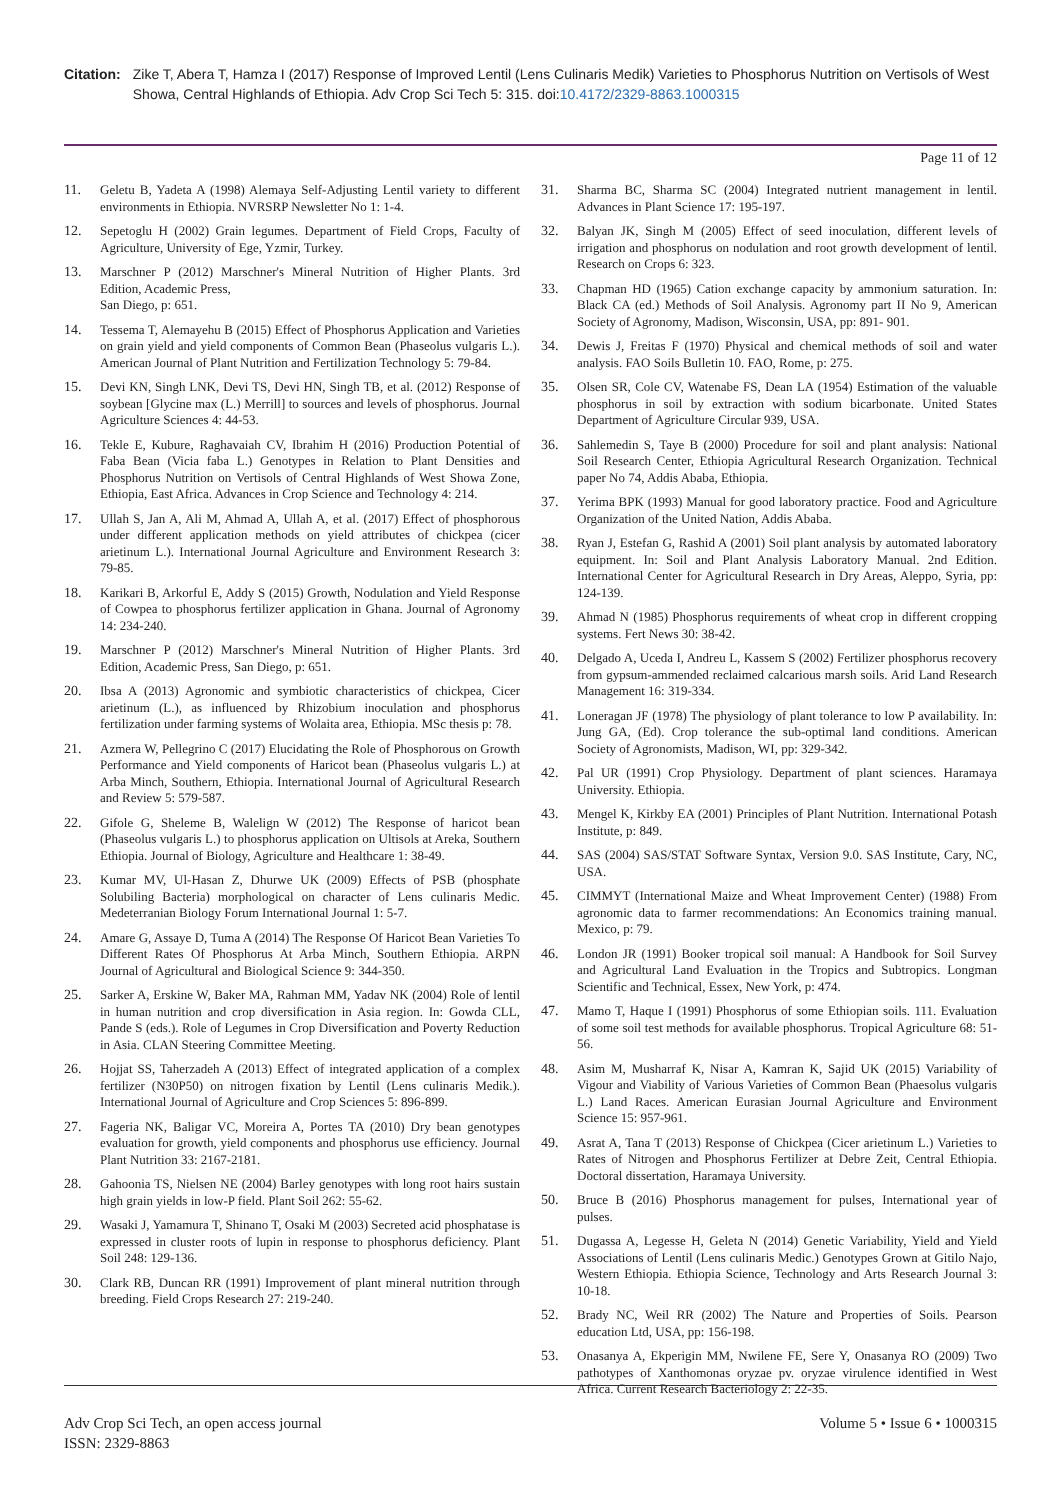Citation: Zike T, Abera T, Hamza I (2017) Response of Improved Lentil (Lens Culinaris Medik) Varieties to Phosphorus Nutrition on Vertisols of West Showa, Central Highlands of Ethiopia. Adv Crop Sci Tech 5: 315. doi:10.4172/2329-8863.1000315
Page 11 of 12
11. Geletu B, Yadeta A (1998) Alemaya Self-Adjusting Lentil variety to different environments in Ethiopia. NVRSRP Newsletter No 1: 1-4.
12. Sepetoglu H (2002) Grain legumes. Department of Field Crops, Faculty of Agriculture, University of Ege, Yzmir, Turkey.
13. Marschner P (2012) Marschner's Mineral Nutrition of Higher Plants. 3rd Edition, Academic Press,
San Diego, p: 651.
14. Tessema T, Alemayehu B (2015) Effect of Phosphorus Application and Varieties on grain yield and yield components of Common Bean (Phaseolus vulgaris L.). American Journal of Plant Nutrition and Fertilization Technology 5: 79-84.
15. Devi KN, Singh LNK, Devi TS, Devi HN, Singh TB, et al. (2012) Response of soybean [Glycine max (L.) Merrill] to sources and levels of phosphorus. Journal Agriculture Sciences 4: 44-53.
16. Tekle E, Kubure, Raghavaiah CV, Ibrahim H (2016) Production Potential of Faba Bean (Vicia faba L.) Genotypes in Relation to Plant Densities and Phosphorus Nutrition on Vertisols of Central Highlands of West Showa Zone, Ethiopia, East Africa. Advances in Crop Science and Technology 4: 214.
17. Ullah S, Jan A, Ali M, Ahmad A, Ullah A, et al. (2017) Effect of phosphorous under different application methods on yield attributes of chickpea (cicer arietinum L.). International Journal Agriculture and Environment Research 3: 79-85.
18. Karikari B, Arkorful E, Addy S (2015) Growth, Nodulation and Yield Response of Cowpea to phosphorus fertilizer application in Ghana. Journal of Agronomy 14: 234-240.
19. Marschner P (2012) Marschner's Mineral Nutrition of Higher Plants. 3rd Edition, Academic Press, San Diego, p: 651.
20. Ibsa A (2013) Agronomic and symbiotic characteristics of chickpea, Cicer arietinum (L.), as influenced by Rhizobium inoculation and phosphorus fertilization under farming systems of Wolaita area, Ethiopia. MSc thesis p: 78.
21. Azmera W, Pellegrino C (2017) Elucidating the Role of Phosphorous on Growth Performance and Yield components of Haricot bean (Phaseolus vulgaris L.) at Arba Minch, Southern, Ethiopia. International Journal of Agricultural Research and Review 5: 579-587.
22. Gifole G, Sheleme B, Walelign W (2012) The Response of haricot bean (Phaseolus vulgaris L.) to phosphorus application on Ultisols at Areka, Southern Ethiopia. Journal of Biology, Agriculture and Healthcare 1: 38-49.
23. Kumar MV, Ul-Hasan Z, Dhurwe UK (2009) Effects of PSB (phosphate Solubiling Bacteria) morphological on character of Lens culinaris Medic. Medeterranian Biology Forum International Journal 1: 5-7.
24. Amare G, Assaye D, Tuma A (2014) The Response Of Haricot Bean Varieties To Different Rates Of Phosphorus At Arba Minch, Southern Ethiopia. ARPN Journal of Agricultural and Biological Science 9: 344-350.
25. Sarker A, Erskine W, Baker MA, Rahman MM, Yadav NK (2004) Role of lentil in human nutrition and crop diversification in Asia region. In: Gowda CLL, Pande S (eds.). Role of Legumes in Crop Diversification and Poverty Reduction in Asia. CLAN Steering Committee Meeting.
26. Hojjat SS, Taherzadeh A (2013) Effect of integrated application of a complex fertilizer (N30P50) on nitrogen fixation by Lentil (Lens culinaris Medik.). International Journal of Agriculture and Crop Sciences 5: 896-899.
27. Fageria NK, Baligar VC, Moreira A, Portes TA (2010) Dry bean genotypes evaluation for growth, yield components and phosphorus use efficiency. Journal Plant Nutrition 33: 2167-2181.
28. Gahoonia TS, Nielsen NE (2004) Barley genotypes with long root hairs sustain high grain yields in low-P field. Plant Soil 262: 55-62.
29. Wasaki J, Yamamura T, Shinano T, Osaki M (2003) Secreted acid phosphatase is expressed in cluster roots of lupin in response to phosphorus deficiency. Plant Soil 248: 129-136.
30. Clark RB, Duncan RR (1991) Improvement of plant mineral nutrition through breeding. Field Crops Research 27: 219-240.
31. Sharma BC, Sharma SC (2004) Integrated nutrient management in lentil. Advances in Plant Science 17: 195-197.
32. Balyan JK, Singh M (2005) Effect of seed inoculation, different levels of irrigation and phosphorus on nodulation and root growth development of lentil. Research on Crops 6: 323.
33. Chapman HD (1965) Cation exchange capacity by ammonium saturation. In: Black CA (ed.) Methods of Soil Analysis. Agronomy part II No 9, American Society of Agronomy, Madison, Wisconsin, USA, pp: 891- 901.
34. Dewis J, Freitas F (1970) Physical and chemical methods of soil and water analysis. FAO Soils Bulletin 10. FAO, Rome, p: 275.
35. Olsen SR, Cole CV, Watenabe FS, Dean LA (1954) Estimation of the valuable phosphorus in soil by extraction with sodium bicarbonate. United States Department of Agriculture Circular 939, USA.
36. Sahlemedin S, Taye B (2000) Procedure for soil and plant analysis: National Soil Research Center, Ethiopia Agricultural Research Organization. Technical paper No 74, Addis Ababa, Ethiopia.
37. Yerima BPK (1993) Manual for good laboratory practice. Food and Agriculture Organization of the United Nation, Addis Ababa.
38. Ryan J, Estefan G, Rashid A (2001) Soil plant analysis by automated laboratory equipment. In: Soil and Plant Analysis Laboratory Manual. 2nd Edition. International Center for Agricultural Research in Dry Areas, Aleppo, Syria, pp: 124-139.
39. Ahmad N (1985) Phosphorus requirements of wheat crop in different cropping systems. Fert News 30: 38-42.
40. Delgado A, Uceda I, Andreu L, Kassem S (2002) Fertilizer phosphorus recovery from gypsum-ammended reclaimed calcarious marsh soils. Arid Land Research Management 16: 319-334.
41. Loneragan JF (1978) The physiology of plant tolerance to low P availability. In: Jung GA, (Ed). Crop tolerance the sub-optimal land conditions. American Society of Agronomists, Madison, WI, pp: 329-342.
42. Pal UR (1991) Crop Physiology. Department of plant sciences. Haramaya University. Ethiopia.
43. Mengel K, Kirkby EA (2001) Principles of Plant Nutrition. International Potash Institute, p: 849.
44. SAS (2004) SAS/STAT Software Syntax, Version 9.0. SAS Institute, Cary, NC, USA.
45. CIMMYT (International Maize and Wheat Improvement Center) (1988) From agronomic data to farmer recommendations: An Economics training manual. Mexico, p: 79.
46. London JR (1991) Booker tropical soil manual: A Handbook for Soil Survey and Agricultural Land Evaluation in the Tropics and Subtropics. Longman Scientific and Technical, Essex, New York, p: 474.
47. Mamo T, Haque I (1991) Phosphorus of some Ethiopian soils. 111. Evaluation of some soil test methods for available phosphorus. Tropical Agriculture 68: 51-56.
48. Asim M, Musharraf K, Nisar A, Kamran K, Sajid UK (2015) Variability of Vigour and Viability of Various Varieties of Common Bean (Phaesolus vulgaris L.) Land Races. American Eurasian Journal Agriculture and Environment Science 15: 957-961.
49. Asrat A, Tana T (2013) Response of Chickpea (Cicer arietinum L.) Varieties to Rates of Nitrogen and Phosphorus Fertilizer at Debre Zeit, Central Ethiopia. Doctoral dissertation, Haramaya University.
50. Bruce B (2016) Phosphorus management for pulses, International year of pulses.
51. Dugassa A, Legesse H, Geleta N (2014) Genetic Variability, Yield and Yield Associations of Lentil (Lens culinaris Medic.) Genotypes Grown at Gitilo Najo, Western Ethiopia. Ethiopia Science, Technology and Arts Research Journal 3: 10-18.
52. Brady NC, Weil RR (2002) The Nature and Properties of Soils. Pearson education Ltd, USA, pp: 156-198.
53. Onasanya A, Ekperigin MM, Nwilene FE, Sere Y, Onasanya RO (2009) Two pathotypes of Xanthomonas oryzae pv. oryzae virulence identified in West Africa. Current Research Bacteriology 2: 22-35.
Adv Crop Sci Tech, an open access journal
ISSN: 2329-8863
Volume 5 • Issue 6 • 1000315